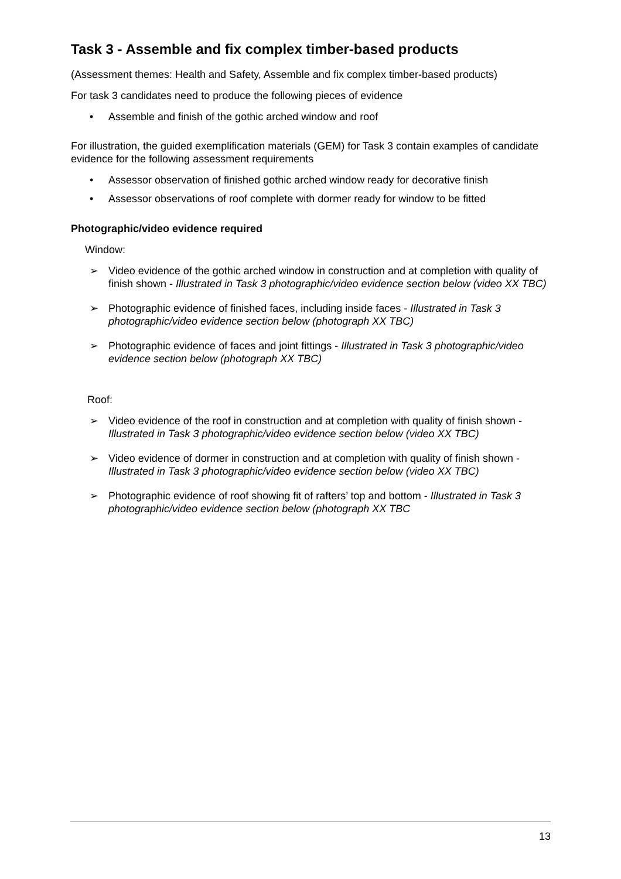Task 3 - Assemble and fix complex timber-based products
(Assessment themes: Health and Safety, Assemble and fix complex timber-based products)
For task 3 candidates need to produce the following pieces of evidence
• Assemble and finish of the gothic arched window and roof
For illustration, the guided exemplification materials (GEM) for Task 3 contain examples of candidate evidence for the following assessment requirements
• Assessor observation of finished gothic arched window ready for decorative finish
• Assessor observations of roof complete with dormer ready for window to be fitted
Photographic/video evidence required
Window:
➢ Video evidence of the gothic arched window in construction and at completion with quality of finish shown - Illustrated in Task 3 photographic/video evidence section below (video XX TBC)
➢ Photographic evidence of finished faces, including inside faces - Illustrated in Task 3 photographic/video evidence section below (photograph XX TBC)
➢ Photographic evidence of faces and joint fittings - Illustrated in Task 3 photographic/video evidence section below (photograph XX TBC)
Roof:
➢ Video evidence of the roof in construction and at completion with quality of finish shown - Illustrated in Task 3 photographic/video evidence section below (video XX TBC)
➢ Video evidence of dormer in construction and at completion with quality of finish shown - Illustrated in Task 3 photographic/video evidence section below (video XX TBC)
➢ Photographic evidence of roof showing fit of rafters’ top and bottom - Illustrated in Task 3 photographic/video evidence section below (photograph XX TBC
13